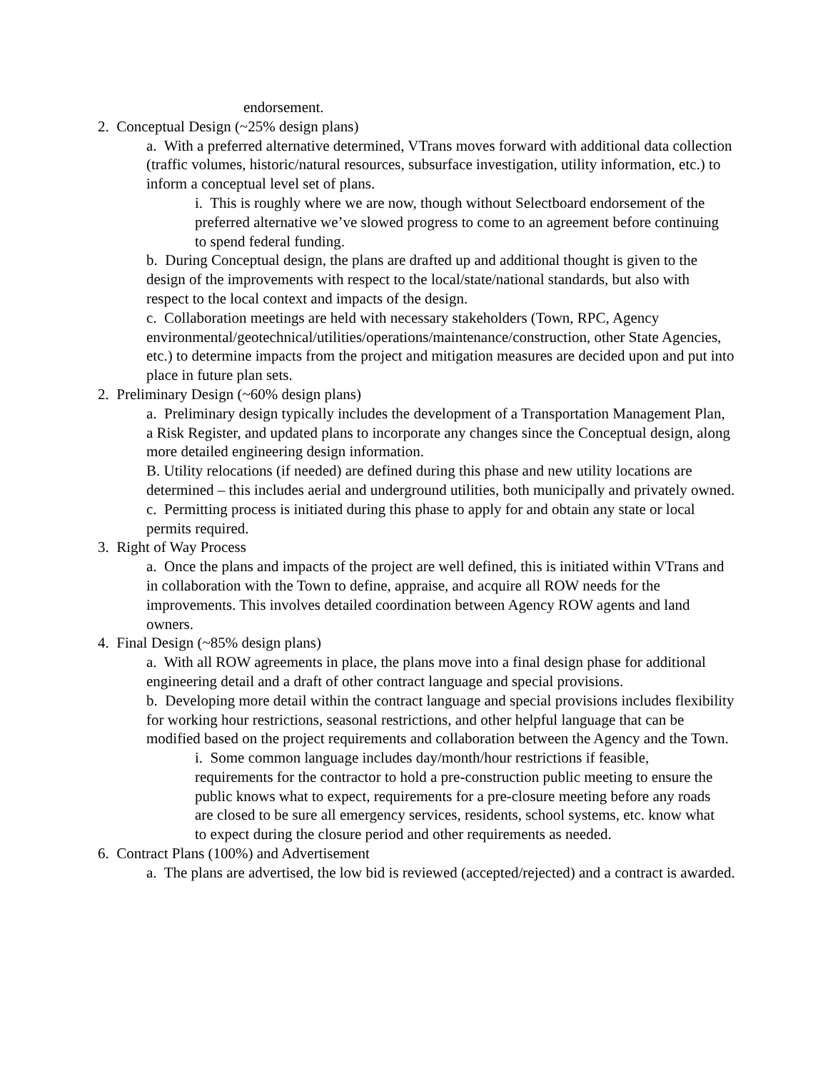endorsement.
2. Conceptual Design (~25% design plans)
a. With a preferred alternative determined, VTrans moves forward with additional data collection (traffic volumes, historic/natural resources, subsurface investigation, utility information, etc.) to inform a conceptual level set of plans.
i. This is roughly where we are now, though without Selectboard endorsement of the preferred alternative we’ve slowed progress to come to an agreement before continuing to spend federal funding.
b. During Conceptual design, the plans are drafted up and additional thought is given to the design of the improvements with respect to the local/state/national standards, but also with respect to the local context and impacts of the design.
c. Collaboration meetings are held with necessary stakeholders (Town, RPC, Agency environmental/geotechnical/utilities/operations/maintenance/construction, other State Agencies, etc.) to determine impacts from the project and mitigation measures are decided upon and put into place in future plan sets.
2. Preliminary Design (~60% design plans)
a. Preliminary design typically includes the development of a Transportation Management Plan, a Risk Register, and updated plans to incorporate any changes since the Conceptual design, along more detailed engineering design information.
B. Utility relocations (if needed) are defined during this phase and new utility locations are determined – this includes aerial and underground utilities, both municipally and privately owned.
c. Permitting process is initiated during this phase to apply for and obtain any state or local permits required.
3. Right of Way Process
a. Once the plans and impacts of the project are well defined, this is initiated within VTrans and in collaboration with the Town to define, appraise, and acquire all ROW needs for the improvements. This involves detailed coordination between Agency ROW agents and land owners.
4. Final Design (~85% design plans)
a. With all ROW agreements in place, the plans move into a final design phase for additional engineering detail and a draft of other contract language and special provisions.
b. Developing more detail within the contract language and special provisions includes flexibility for working hour restrictions, seasonal restrictions, and other helpful language that can be modified based on the project requirements and collaboration between the Agency and the Town.
i. Some common language includes day/month/hour restrictions if feasible, requirements for the contractor to hold a pre-construction public meeting to ensure the public knows what to expect, requirements for a pre-closure meeting before any roads are closed to be sure all emergency services, residents, school systems, etc. know what to expect during the closure period and other requirements as needed.
6. Contract Plans (100%) and Advertisement
a. The plans are advertised, the low bid is reviewed (accepted/rejected) and a contract is awarded.